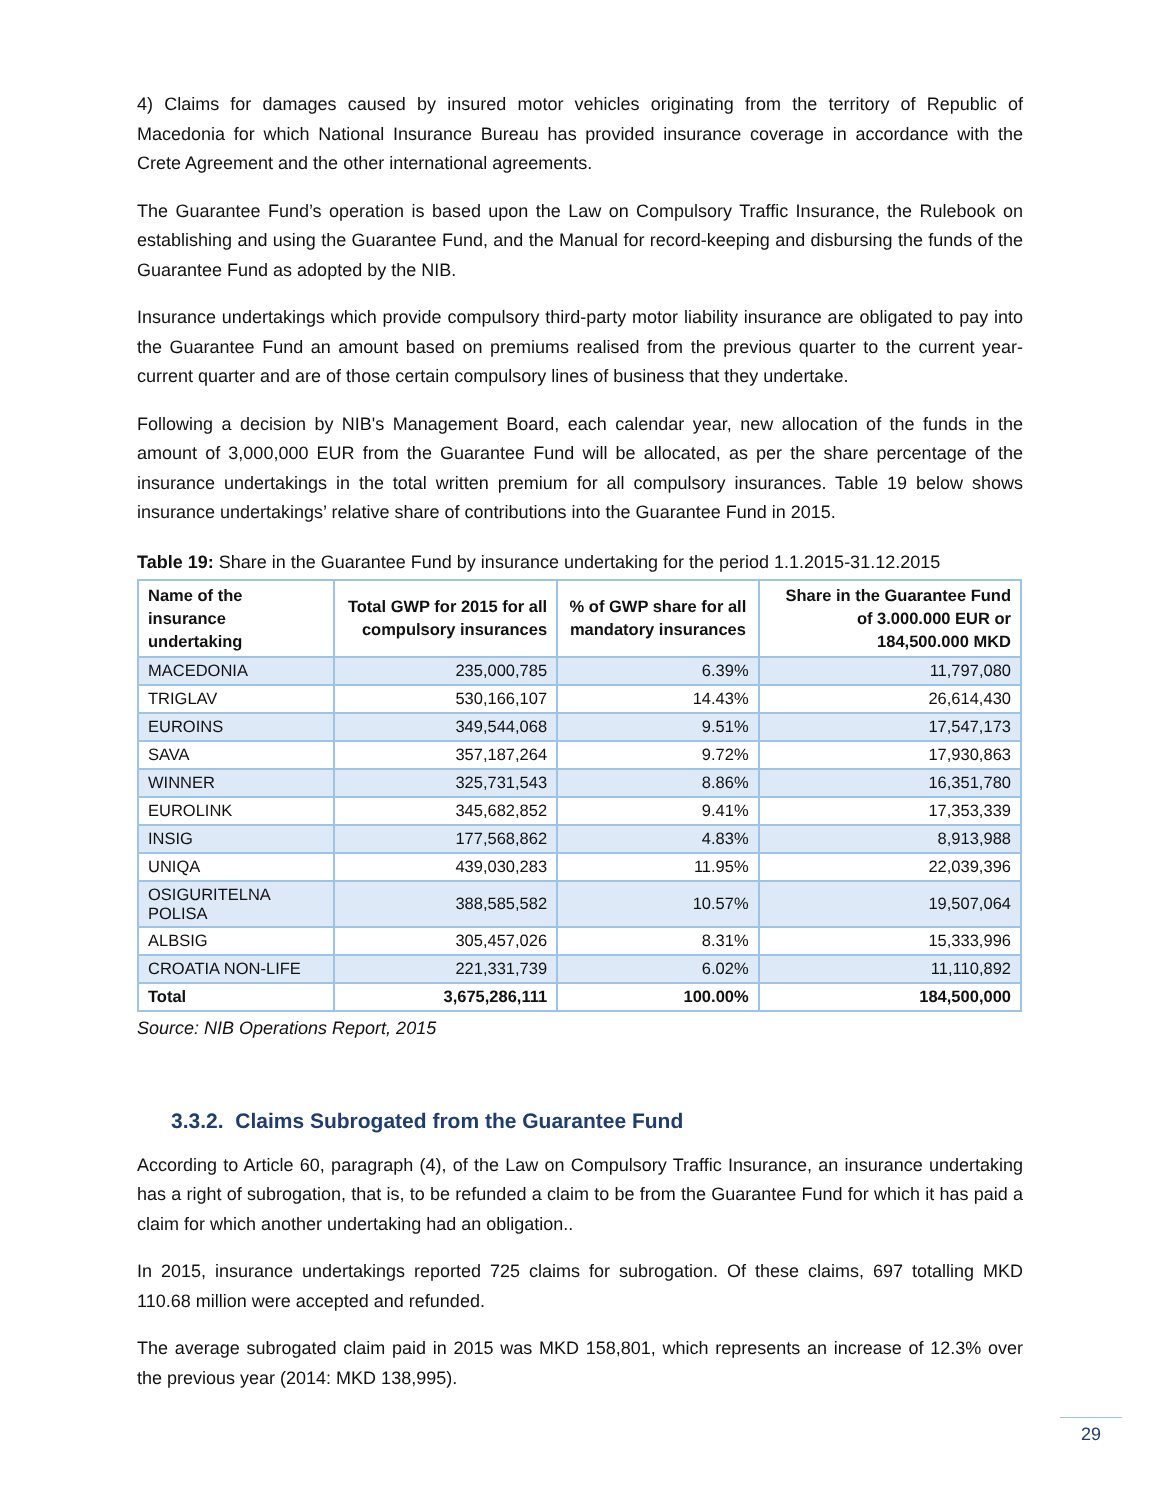4) Claims for damages caused by insured motor vehicles originating from the territory of Republic of Macedonia for which National Insurance Bureau has provided insurance coverage in accordance with the Crete Agreement and the other international agreements.
The Guarantee Fund’s operation is based upon the Law on Compulsory Traffic Insurance, the Rulebook on establishing and using the Guarantee Fund, and the Manual for record-keeping and disbursing the funds of the Guarantee Fund as adopted by the NIB.
Insurance undertakings which provide compulsory third-party motor liability insurance are obligated to pay into the Guarantee Fund an amount based on premiums realised from the previous quarter to the current year-current quarter and are of those certain compulsory lines of business that they undertake.
Following a decision by NIB's Management Board, each calendar year, new allocation of the funds in the amount of 3,000,000 EUR from the Guarantee Fund will be allocated, as per the share percentage of the insurance undertakings in the total written premium for all compulsory insurances. Table 19 below shows insurance undertakings’ relative share of contributions into the Guarantee Fund in 2015.
Table 19: Share in the Guarantee Fund by insurance undertaking for the period 1.1.2015-31.12.2015
| Name of the insurance undertaking | Total GWP for 2015 for all compulsory insurances | % of GWP share for all mandatory insurances | Share in the Guarantee Fund of 3.000.000 EUR or 184,500.000 MKD |
| --- | --- | --- | --- |
| MACEDONIA | 235,000,785 | 6.39% | 11,797,080 |
| TRIGLAV | 530,166,107 | 14.43% | 26,614,430 |
| EUROINS | 349,544,068 | 9.51% | 17,547,173 |
| SAVA | 357,187,264 | 9.72% | 17,930,863 |
| WINNER | 325,731,543 | 8.86% | 16,351,780 |
| EUROLINK | 345,682,852 | 9.41% | 17,353,339 |
| INSIG | 177,568,862 | 4.83% | 8,913,988 |
| UNIQA | 439,030,283 | 11.95% | 22,039,396 |
| OSIGURITELNA POLISA | 388,585,582 | 10.57% | 19,507,064 |
| ALBSIG | 305,457,026 | 8.31% | 15,333,996 |
| CROATIA NON-LIFE | 221,331,739 | 6.02% | 11,110,892 |
| Total | 3,675,286,111 | 100.00% | 184,500,000 |
Source: NIB Operations Report, 2015
3.3.2. Claims Subrogated from the Guarantee Fund
According to Article 60, paragraph (4), of the Law on Compulsory Traffic Insurance, an insurance undertaking has a right of subrogation, that is, to be refunded a claim to be from the Guarantee Fund for which it has paid a claim for which another undertaking had an obligation..
In 2015, insurance undertakings reported 725 claims for subrogation. Of these claims, 697 totalling MKD 110.68 million were accepted and refunded.
The average subrogated claim paid in 2015 was MKD 158,801, which represents an increase of 12.3% over the previous year (2014: MKD 138,995).
29